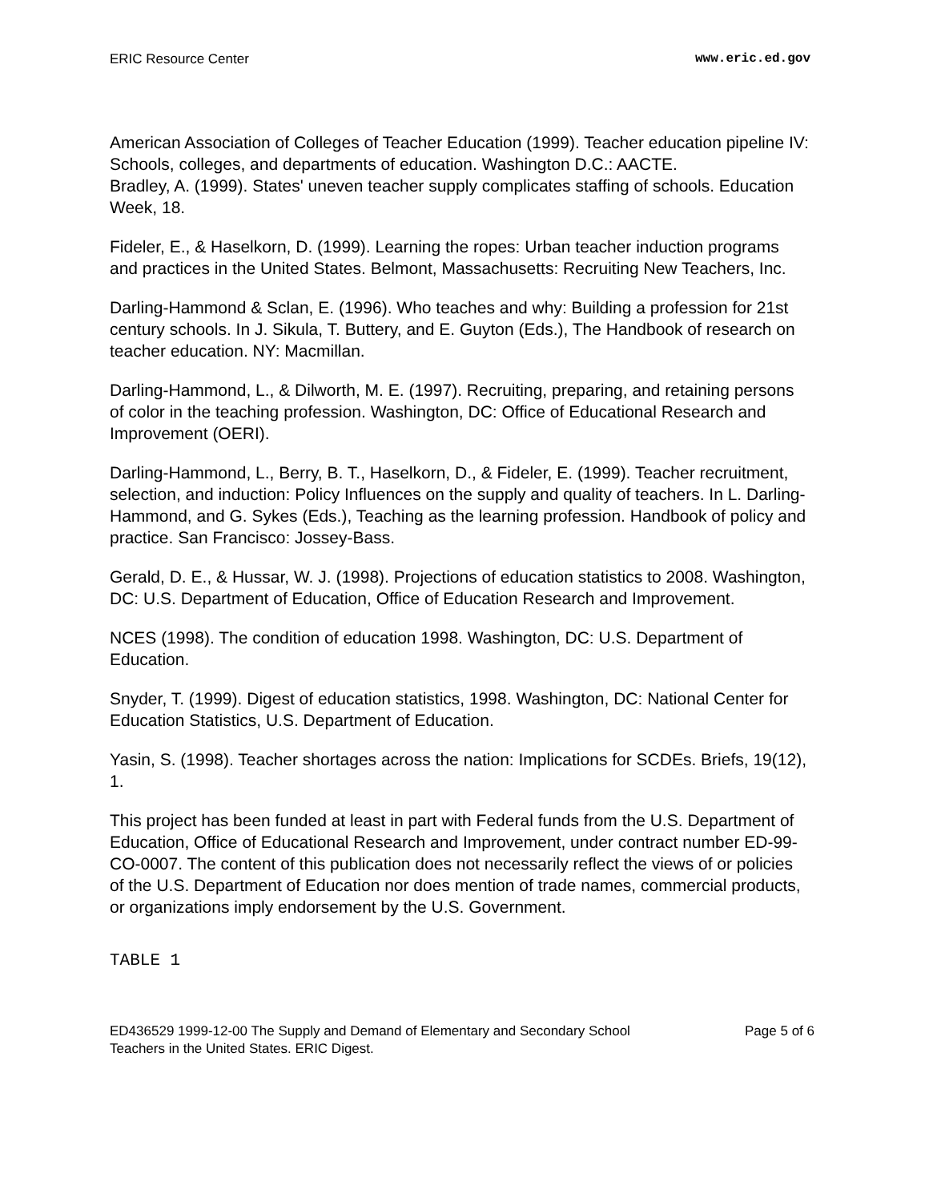ERIC Resource Center www.eric.ed.gov
American Association of Colleges of Teacher Education (1999). Teacher education pipeline IV: Schools, colleges, and departments of education. Washington D.C.: AACTE.
Bradley, A. (1999). States' uneven teacher supply complicates staffing of schools. Education Week, 18.
Fideler, E., & Haselkorn, D. (1999). Learning the ropes: Urban teacher induction programs and practices in the United States. Belmont, Massachusetts: Recruiting New Teachers, Inc.
Darling-Hammond & Sclan, E. (1996). Who teaches and why: Building a profession for 21st century schools. In J. Sikula, T. Buttery, and E. Guyton (Eds.), The Handbook of research on teacher education. NY: Macmillan.
Darling-Hammond, L., & Dilworth, M. E. (1997). Recruiting, preparing, and retaining persons of color in the teaching profession. Washington, DC: Office of Educational Research and Improvement (OERI).
Darling-Hammond, L., Berry, B. T., Haselkorn, D., & Fideler, E. (1999). Teacher recruitment, selection, and induction: Policy Influences on the supply and quality of teachers. In L. Darling-Hammond, and G. Sykes (Eds.), Teaching as the learning profession. Handbook of policy and practice. San Francisco: Jossey-Bass.
Gerald, D. E., & Hussar, W. J. (1998). Projections of education statistics to 2008. Washington, DC: U.S. Department of Education, Office of Education Research and Improvement.
NCES (1998). The condition of education 1998. Washington, DC: U.S. Department of Education.
Snyder, T. (1999). Digest of education statistics, 1998. Washington, DC: National Center for Education Statistics, U.S. Department of Education.
Yasin, S. (1998). Teacher shortages across the nation: Implications for SCDEs. Briefs, 19(12), 1.
This project has been funded at least in part with Federal funds from the U.S. Department of Education, Office of Educational Research and Improvement, under contract number ED-99-CO-0007. The content of this publication does not necessarily reflect the views of or policies of the U.S. Department of Education nor does mention of trade names, commercial products, or organizations imply endorsement by the U.S. Government.
TABLE 1
ED436529 1999-12-00 The Supply and Demand of Elementary and Secondary School
Teachers in the United States. ERIC Digest. Page 5 of 6